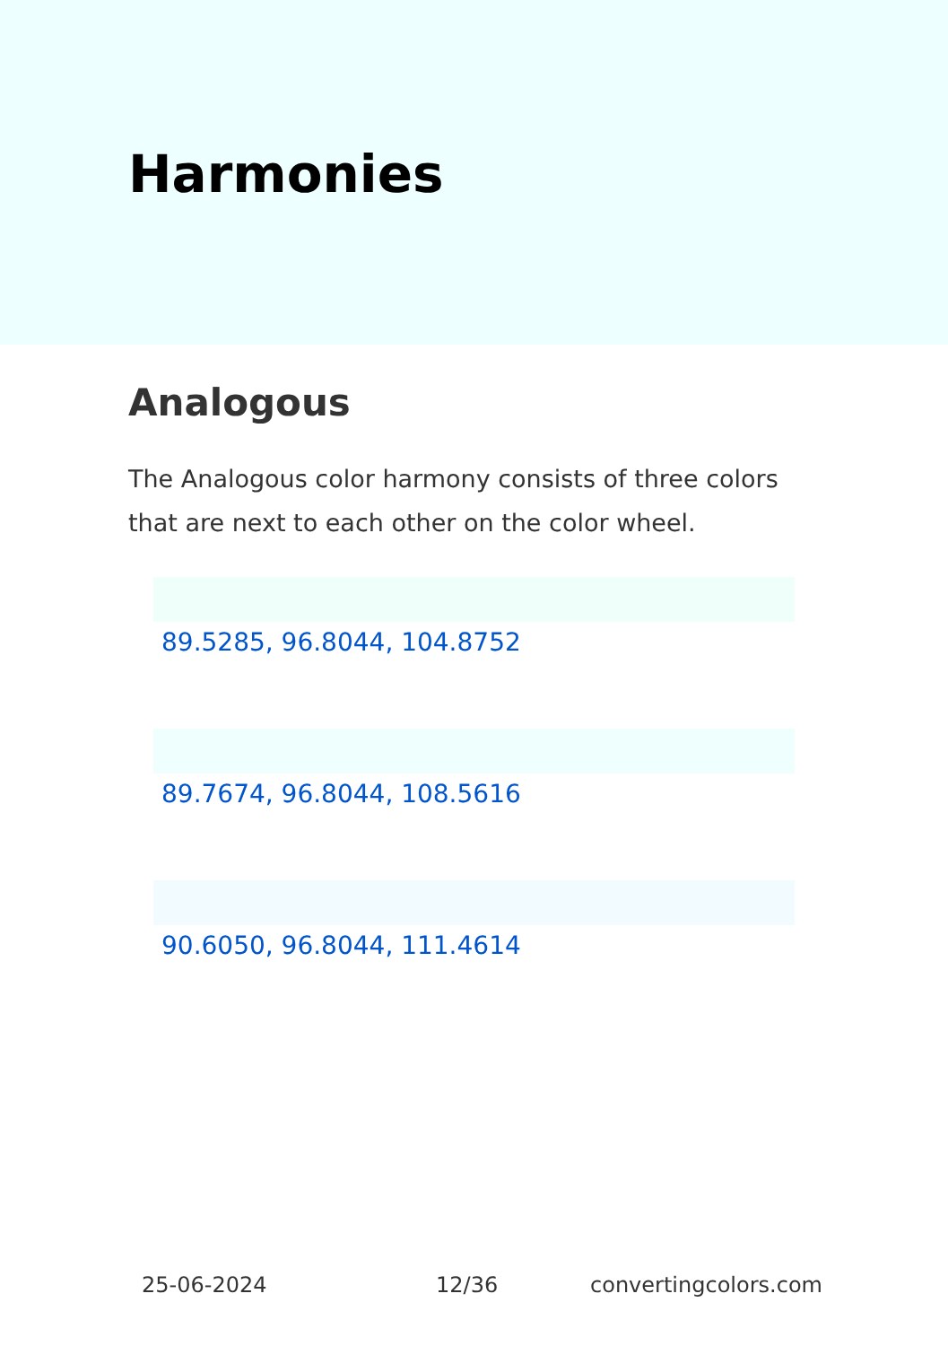Harmonies
Analogous
The Analogous color harmony consists of three colors that are next to each other on the color wheel.
89.5285, 96.8044, 104.8752
89.7674, 96.8044, 108.5616
90.6050, 96.8044, 111.4614
25-06-2024 12/36 convertingcolors.com